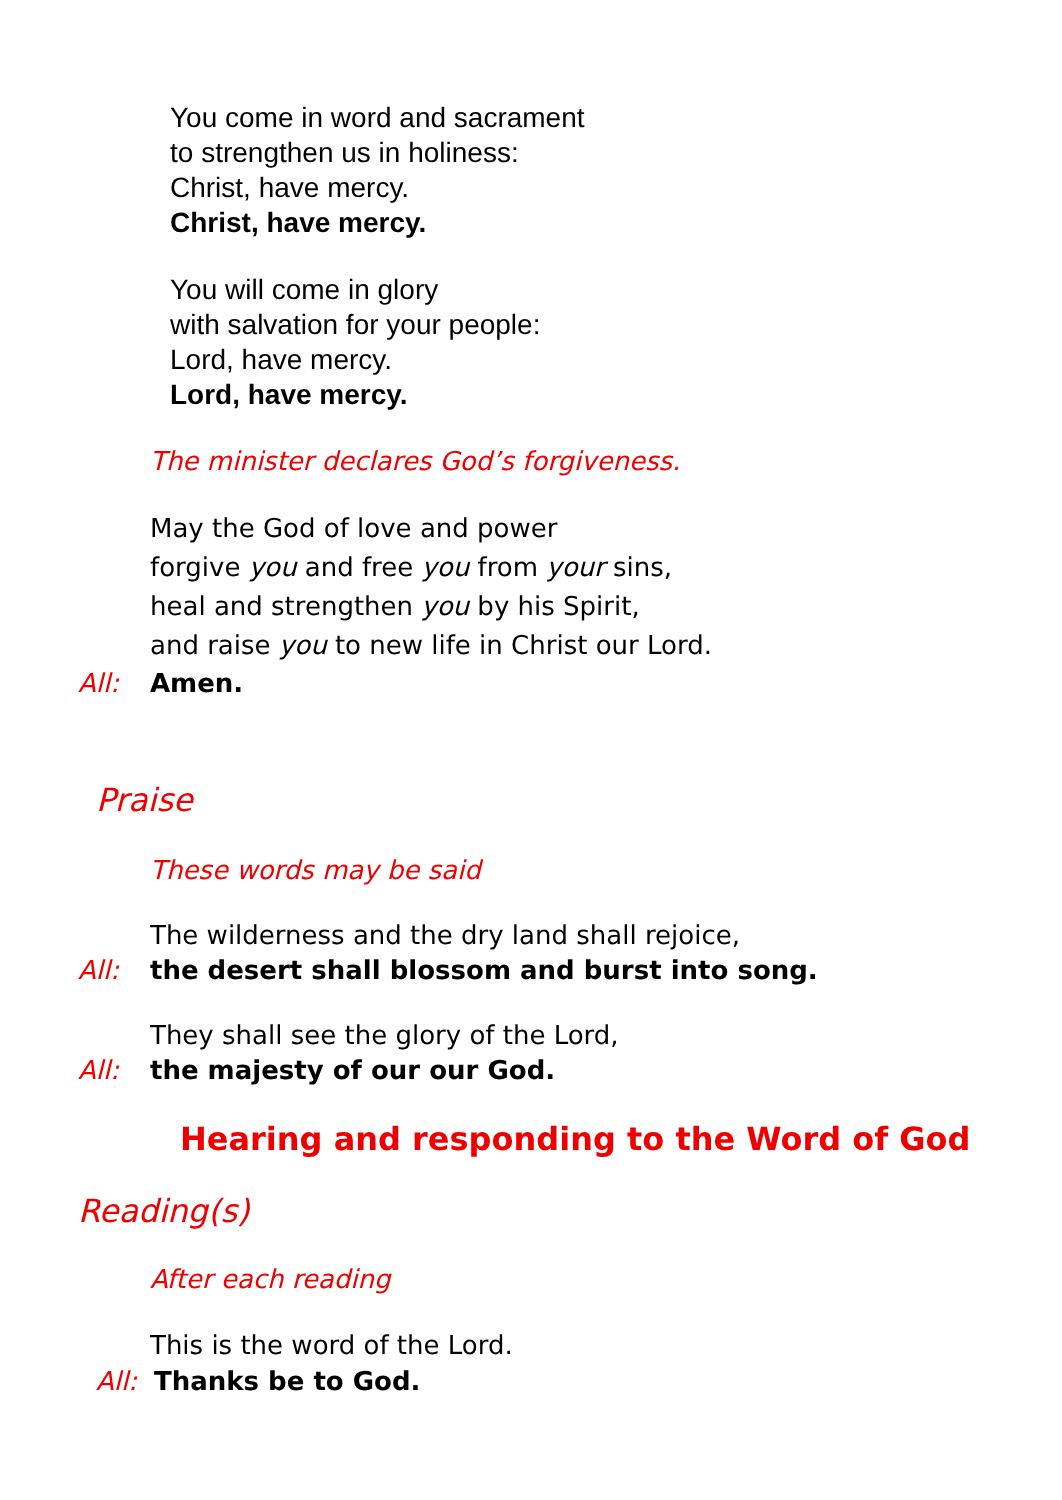You come in word and sacrament
to strengthen us in holiness:
Christ, have mercy.
Christ, have mercy.
You will come in glory
with salvation for your people:
Lord, have mercy.
Lord, have mercy.
The minister declares God’s forgiveness.
May the God of love and power
forgive you and free you from your sins,
heal and strengthen you by his Spirit,
and raise you to new life in Christ our Lord.
All: Amen.
Praise
These words may be said
The wilderness and the dry land shall rejoice,
All: the desert shall blossom and burst into song.
They shall see the glory of the Lord,
All: the majesty of our our God.
Hearing and responding to the Word of God
Reading(s)
After each reading
This is the word of the Lord.
All: Thanks be to God.